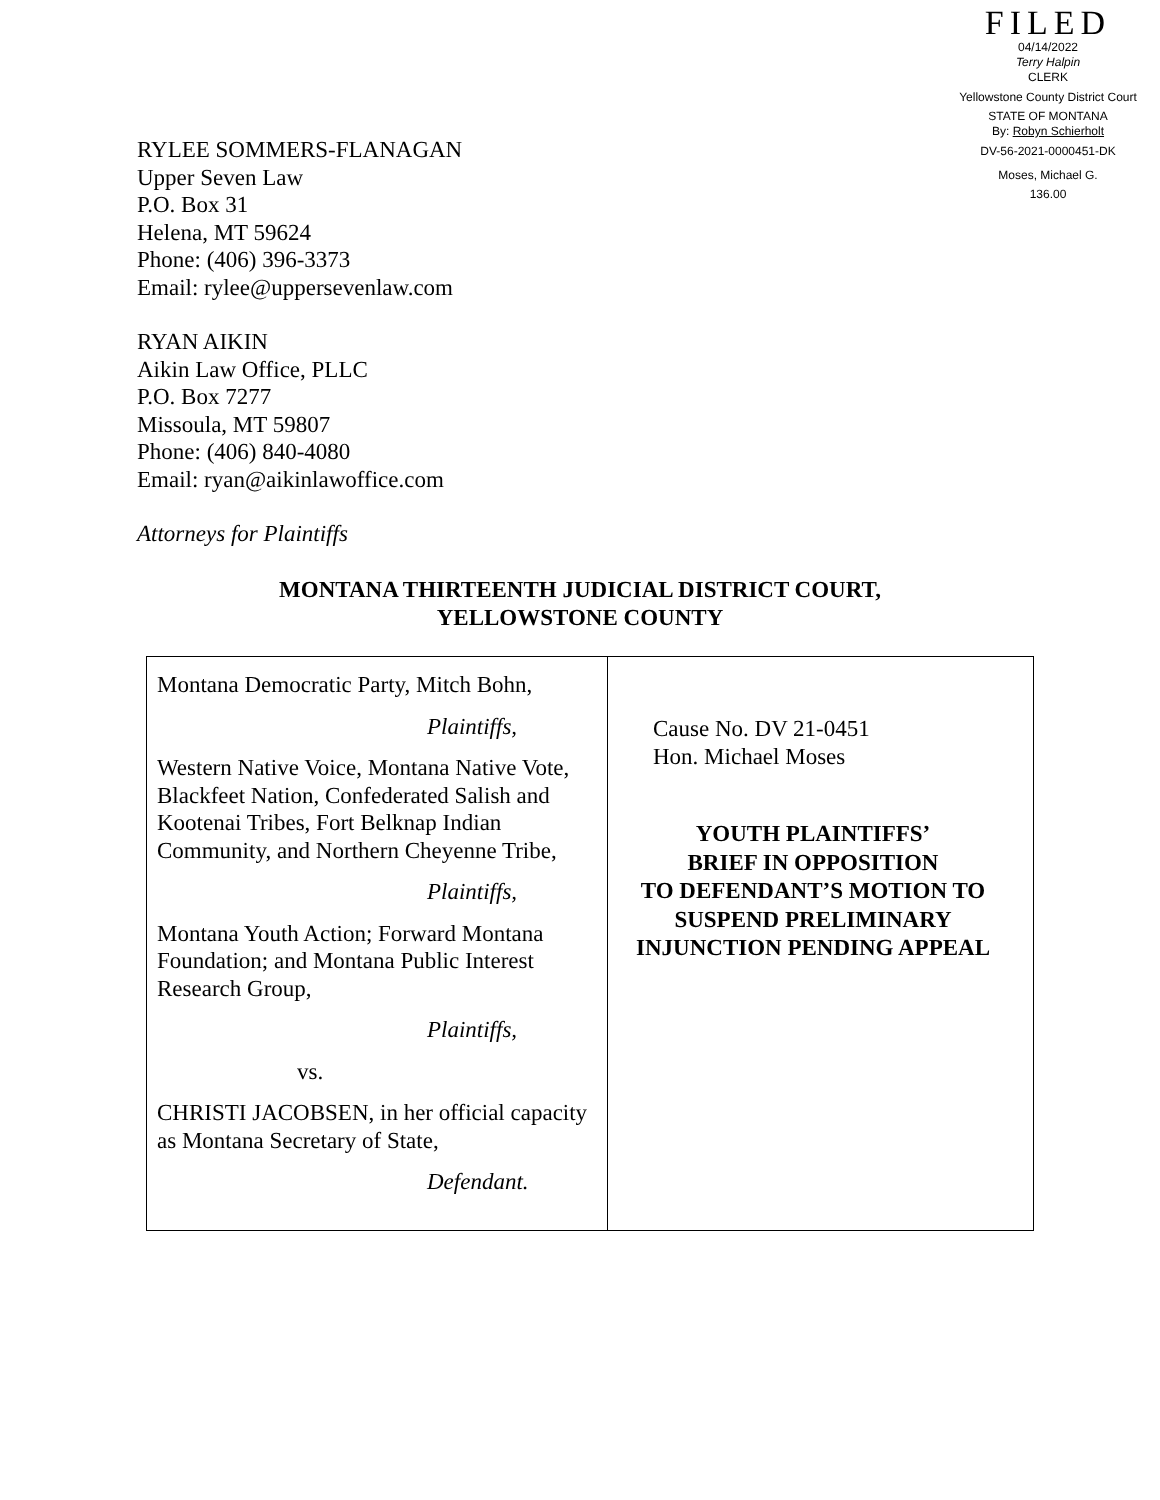FILED
04/14/2022
Terry Halpin
CLERK
Yellowstone County District Court
STATE OF MONTANA
By: Robyn Schierholt
DV-56-2021-0000451-DK
Moses, Michael G.
136.00
RYLEE SOMMERS-FLANAGAN
Upper Seven Law
P.O. Box 31
Helena, MT 59624
Phone: (406) 396-3373
Email: rylee@uppersevenlaw.com
RYAN AIKIN
Aikin Law Office, PLLC
P.O. Box 7277
Missoula, MT 59807
Phone: (406) 840-4080
Email: ryan@aikinlawoffice.com
Attorneys for Plaintiffs
MONTANA THIRTEENTH JUDICIAL DISTRICT COURT,
YELLOWSTONE COUNTY
| Montana Democratic Party, Mitch Bohn, Plaintiffs, Western Native Voice, Montana Native Vote, Blackfeet Nation, Confederated Salish and Kootenai Tribes, Fort Belknap Indian Community, and Northern Cheyenne Tribe, Plaintiffs, Montana Youth Action; Forward Montana Foundation; and Montana Public Interest Research Group, Plaintiffs, vs. CHRISTI JACOBSEN, in her official capacity as Montana Secretary of State, Defendant. | Cause No. DV 21-0451 Hon. Michael Moses YOUTH PLAINTIFFS’ BRIEF IN OPPOSITION TO DEFENDANT’S MOTION TO SUSPEND PRELIMINARY INJUNCTION PENDING APPEAL |